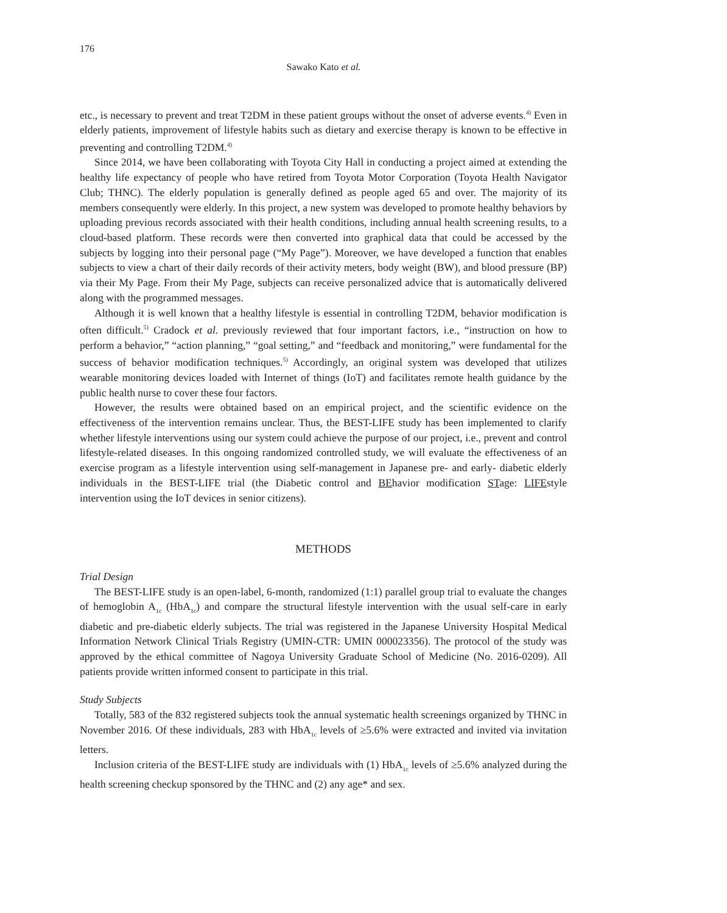176
Sawako Kato et al.
etc., is necessary to prevent and treat T2DM in these patient groups without the onset of adverse events.<sup>4)</sup> Even in elderly patients, improvement of lifestyle habits such as dietary and exercise therapy is known to be effective in preventing and controlling T2DM.<sup>4)</sup>
Since 2014, we have been collaborating with Toyota City Hall in conducting a project aimed at extending the healthy life expectancy of people who have retired from Toyota Motor Corporation (Toyota Health Navigator Club; THNC). The elderly population is generally defined as people aged 65 and over. The majority of its members consequently were elderly. In this project, a new system was developed to promote healthy behaviors by uploading previous records associated with their health conditions, including annual health screening results, to a cloud-based platform. These records were then converted into graphical data that could be accessed by the subjects by logging into their personal page (“My Page”). Moreover, we have developed a function that enables subjects to view a chart of their daily records of their activity meters, body weight (BW), and blood pressure (BP) via their My Page. From their My Page, subjects can receive personalized advice that is automatically delivered along with the programmed messages.
Although it is well known that a healthy lifestyle is essential in controlling T2DM, behavior modification is often difficult.<sup>5)</sup> Cradock et al. previously reviewed that four important factors, i.e., “instruction on how to perform a behavior,” “action planning,” “goal setting,” and “feedback and monitoring,” were fundamental for the success of behavior modification techniques.<sup>5)</sup> Accordingly, an original system was developed that utilizes wearable monitoring devices loaded with Internet of things (IoT) and facilitates remote health guidance by the public health nurse to cover these four factors.
However, the results were obtained based on an empirical project, and the scientific evidence on the effectiveness of the intervention remains unclear. Thus, the BEST-LIFE study has been implemented to clarify whether lifestyle interventions using our system could achieve the purpose of our project, i.e., prevent and control lifestyle-related diseases. In this ongoing randomized controlled study, we will evaluate the effectiveness of an exercise program as a lifestyle intervention using self-management in Japanese pre- and early- diabetic elderly individuals in the BEST-LIFE trial (the Diabetic control and BEhavior modification STage: LIFEstyle intervention using the IoT devices in senior citizens).
METHODS
Trial Design
The BEST-LIFE study is an open-label, 6-month, randomized (1:1) parallel group trial to evaluate the changes of hemoglobin A<sub>1c</sub> (HbA<sub>1c</sub>) and compare the structural lifestyle intervention with the usual self-care in early diabetic and pre-diabetic elderly subjects. The trial was registered in the Japanese University Hospital Medical Information Network Clinical Trials Registry (UMIN-CTR: UMIN 000023356). The protocol of the study was approved by the ethical committee of Nagoya University Graduate School of Medicine (No. 2016-0209). All patients provide written informed consent to participate in this trial.
Study Subjects
Totally, 583 of the 832 registered subjects took the annual systematic health screenings organized by THNC in November 2016. Of these individuals, 283 with HbA<sub>1c</sub> levels of ≥5.6% were extracted and invited via invitation letters.
Inclusion criteria of the BEST-LIFE study are individuals with (1) HbA<sub>1c</sub> levels of ≥5.6% analyzed during the health screening checkup sponsored by the THNC and (2) any age* and sex.